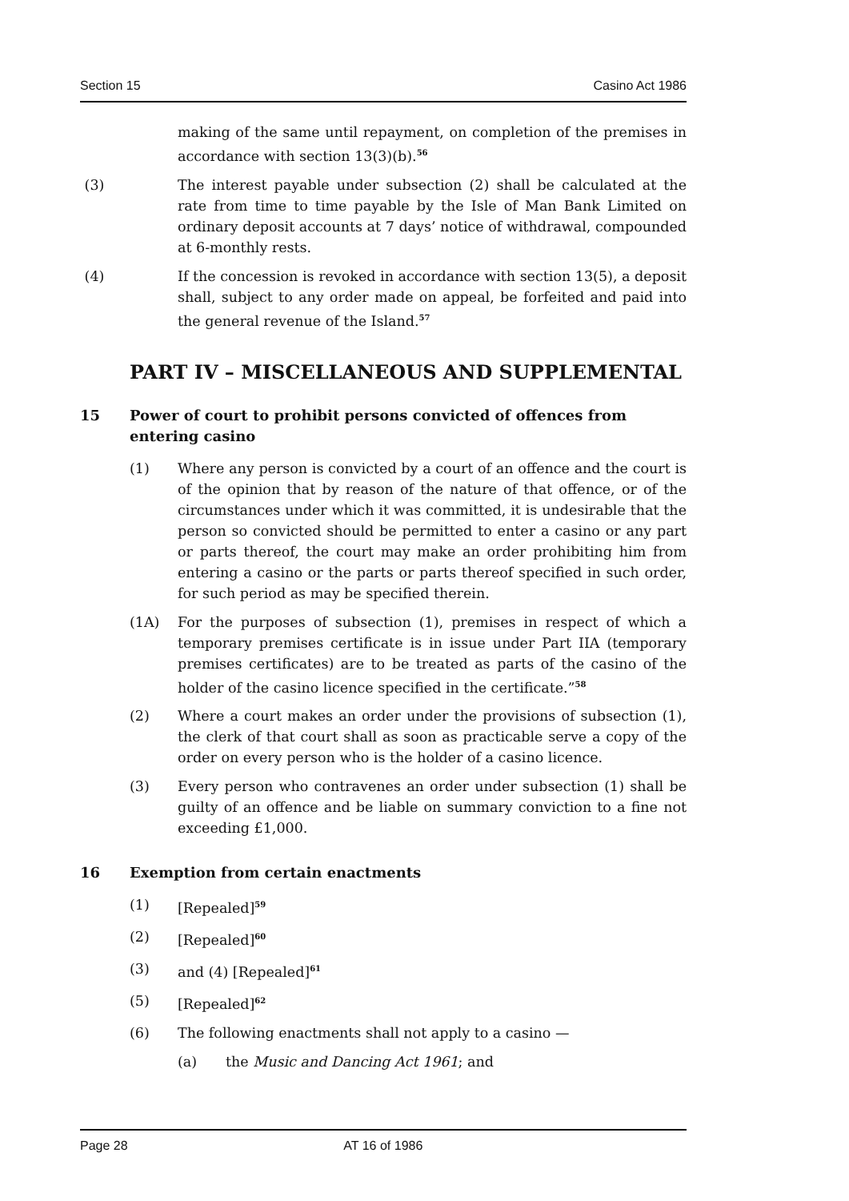Section 15 Casino Act 1986
making of the same until repayment, on completion of the premises in accordance with section 13(3)(b).<sup>56</sup>
(3) The interest payable under subsection (2) shall be calculated at the rate from time to time payable by the Isle of Man Bank Limited on ordinary deposit accounts at 7 days’ notice of withdrawal, compounded at 6-monthly rests.
(4) If the concession is revoked in accordance with section 13(5), a deposit shall, subject to any order made on appeal, be forfeited and paid into the general revenue of the Island.<sup>57</sup>
PART IV – MISCELLANEOUS AND SUPPLEMENTAL
15 Power of court to prohibit persons convicted of offences from entering casino
(1) Where any person is convicted by a court of an offence and the court is of the opinion that by reason of the nature of that offence, or of the circumstances under which it was committed, it is undesirable that the person so convicted should be permitted to enter a casino or any part or parts thereof, the court may make an order prohibiting him from entering a casino or the parts or parts thereof specified in such order, for such period as may be specified therein.
(1A) For the purposes of subsection (1), premises in respect of which a temporary premises certificate is in issue under Part IIA (temporary premises certificates) are to be treated as parts of the casino of the holder of the casino licence specified in the certificate.”<sup>58</sup>
(2) Where a court makes an order under the provisions of subsection (1), the clerk of that court shall as soon as practicable serve a copy of the order on every person who is the holder of a casino licence.
(3) Every person who contravenes an order under subsection (1) shall be guilty of an offence and be liable on summary conviction to a fine not exceeding £1,000.
16 Exemption from certain enactments
(1) [Repealed]<sup>59</sup>
(2) [Repealed]<sup>60</sup>
(3) and (4) [Repealed]<sup>61</sup>
(5) [Repealed]<sup>62</sup>
(6) The following enactments shall not apply to a casino —
(a) the Music and Dancing Act 1961; and
Page 28 AT 16 of 1986